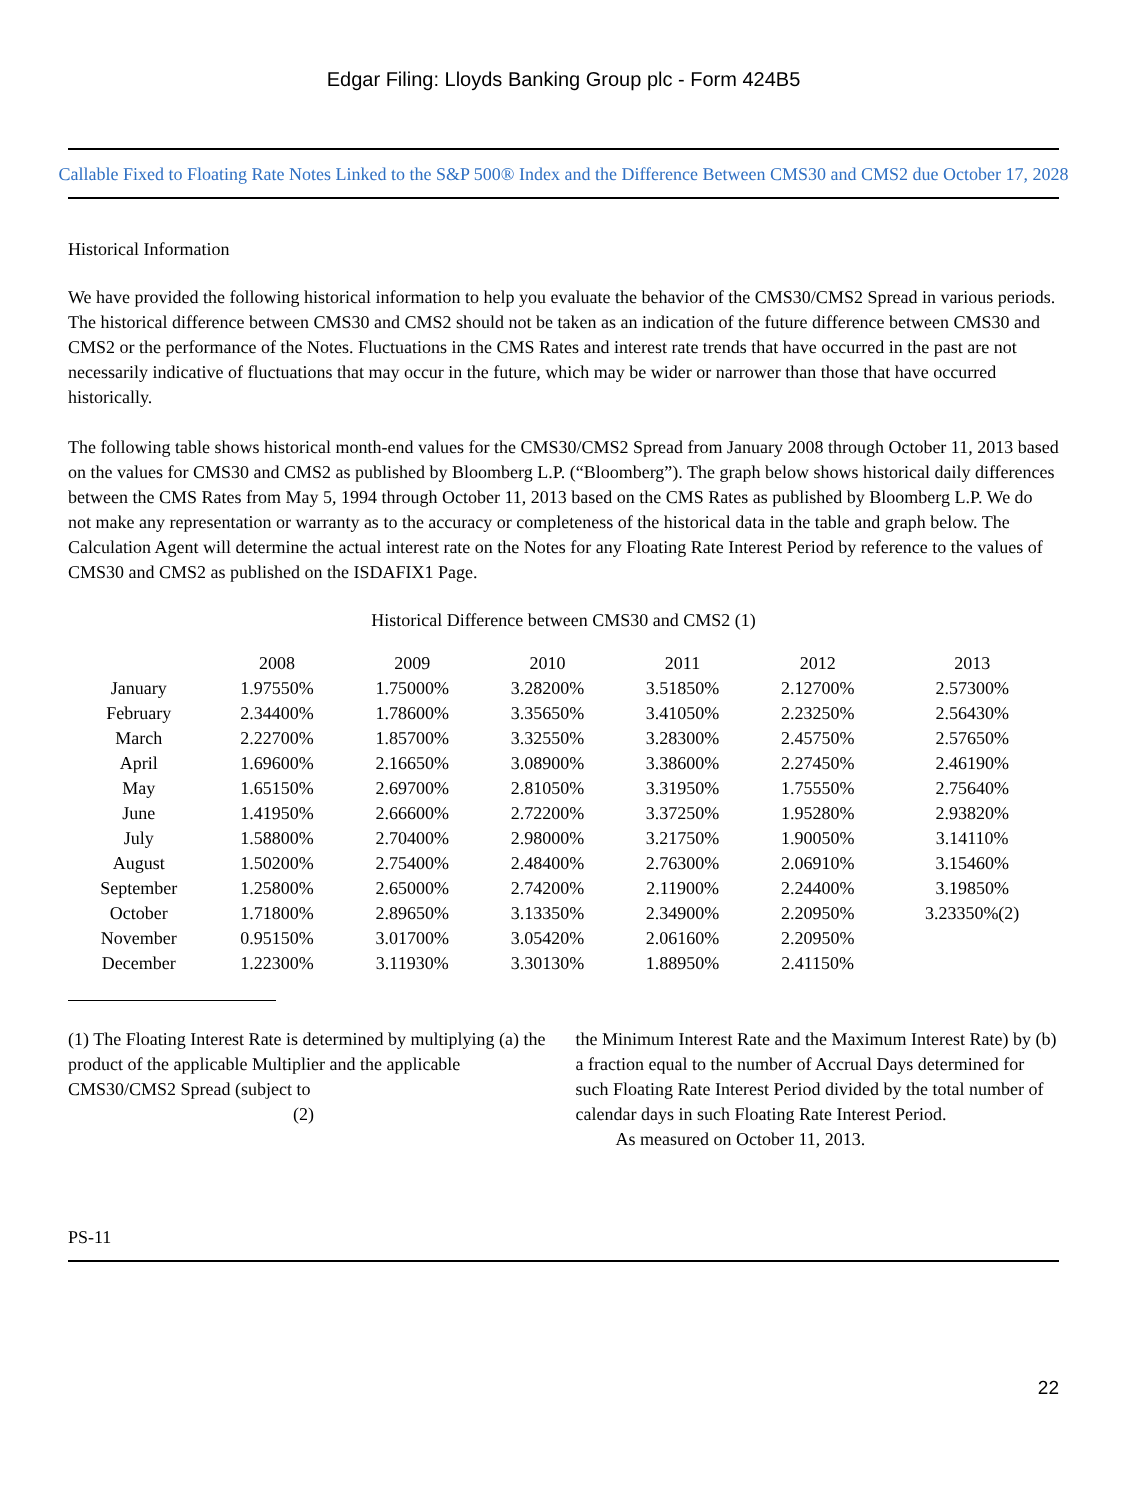Edgar Filing: Lloyds Banking Group plc - Form 424B5
Callable Fixed to Floating Rate Notes Linked to the S&P 500® Index and the Difference Between CMS30 and CMS2 due October 17, 2028
Historical Information
We have provided the following historical information to help you evaluate the behavior of the CMS30/CMS2 Spread in various periods. The historical difference between CMS30 and CMS2 should not be taken as an indication of the future difference between CMS30 and CMS2 or the performance of the Notes. Fluctuations in the CMS Rates and interest rate trends that have occurred in the past are not necessarily indicative of fluctuations that may occur in the future, which may be wider or narrower than those that have occurred historically.
The following table shows historical month-end values for the CMS30/CMS2 Spread from January 2008 through October 11, 2013 based on the values for CMS30 and CMS2 as published by Bloomberg L.P. (“Bloomberg”). The graph below shows historical daily differences between the CMS Rates from May 5, 1994 through October 11, 2013 based on the CMS Rates as published by Bloomberg L.P. We do not make any representation or warranty as to the accuracy or completeness of the historical data in the table and graph below. The Calculation Agent will determine the actual interest rate on the Notes for any Floating Rate Interest Period by reference to the values of CMS30 and CMS2 as published on the ISDAFIX1 Page.
Historical Difference between CMS30 and CMS2 (1)
| | 2008 | 2009 | 2010 | 2011 | 2012 | 2013 |
| --- | --- | --- | --- | --- | --- | --- |
| January | 1.97550% | 1.75000% | 3.28200% | 3.51850% | 2.12700% | 2.57300% |
| February | 2.34400% | 1.78600% | 3.35650% | 3.41050% | 2.23250% | 2.56430% |
| March | 2.22700% | 1.85700% | 3.32550% | 3.28300% | 2.45750% | 2.57650% |
| April | 1.69600% | 2.16650% | 3.08900% | 3.38600% | 2.27450% | 2.46190% |
| May | 1.65150% | 2.69700% | 2.81050% | 3.31950% | 1.75550% | 2.75640% |
| June | 1.41950% | 2.66600% | 2.72200% | 3.37250% | 1.95280% | 2.93820% |
| July | 1.58800% | 2.70400% | 2.98000% | 3.21750% | 1.90050% | 3.14110% |
| August | 1.50200% | 2.75400% | 2.48400% | 2.76300% | 2.06910% | 3.15460% |
| September | 1.25800% | 2.65000% | 2.74200% | 2.11900% | 2.24400% | 3.19850% |
| October | 1.71800% | 2.89650% | 3.13350% | 2.34900% | 2.20950% | 3.23350%(2) |
| November | 0.95150% | 3.01700% | 3.05420% | 2.06160% | 2.20950% | |
| December | 1.22300% | 3.11930% | 3.30130% | 1.88950% | 2.41150% | |
(1) The Floating Interest Rate is determined by multiplying (a) the product of the applicable Multiplier and the applicable CMS30/CMS2 Spread (subject to
(2)
the Minimum Interest Rate and the Maximum Interest Rate) by (b) a fraction equal to the number of Accrual Days determined for such Floating Rate Interest Period divided by the total number of calendar days in such Floating Rate Interest Period.
As measured on October 11, 2013.
PS-11
22